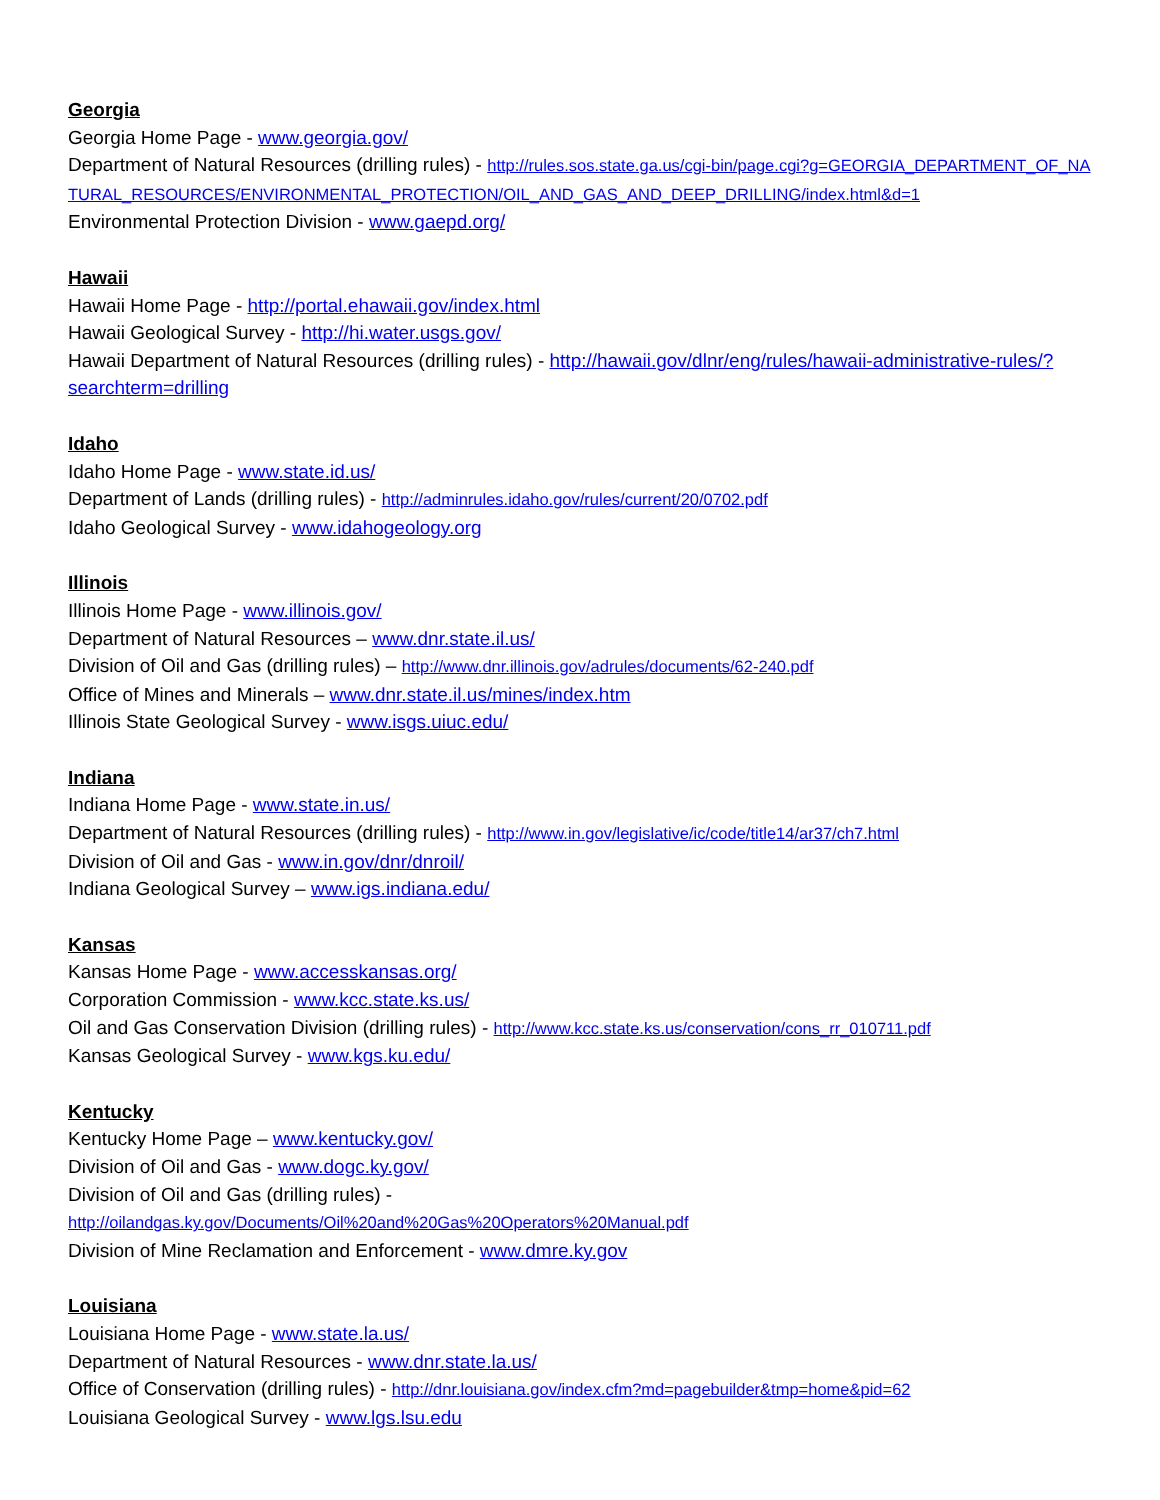Georgia
Georgia Home Page - www.georgia.gov/
Department of Natural Resources (drilling rules) - http://rules.sos.state.ga.us/cgi-bin/page.cgi?g=GEORGIA_DEPARTMENT_OF_NATURAL_RESOURCES/ENVIRONMENTAL_PROTECTION/OIL_AND_GAS_AND_DEEP_DRILLING/index.html&d=1
Environmental Protection Division - www.gaepd.org/
Hawaii
Hawaii Home Page - http://portal.ehawaii.gov/index.html
Hawaii Geological Survey - http://hi.water.usgs.gov/
Hawaii Department of Natural Resources (drilling rules) - http://hawaii.gov/dlnr/eng/rules/hawaii-administrative-rules/?searchterm=drilling
Idaho
Idaho Home Page - www.state.id.us/
Department of Lands (drilling rules) - http://adminrules.idaho.gov/rules/current/20/0702.pdf
Idaho Geological Survey - www.idahogeology.org
Illinois
Illinois Home Page - www.illinois.gov/
Department of Natural Resources – www.dnr.state.il.us/
Division of Oil and Gas (drilling rules) – http://www.dnr.illinois.gov/adrules/documents/62-240.pdf
Office of Mines and Minerals – www.dnr.state.il.us/mines/index.htm
Illinois State Geological Survey - www.isgs.uiuc.edu/
Indiana
Indiana Home Page - www.state.in.us/
Department of Natural Resources (drilling rules) - http://www.in.gov/legislative/ic/code/title14/ar37/ch7.html
Division of Oil and Gas - www.in.gov/dnr/dnroil/
Indiana Geological Survey – www.igs.indiana.edu/
Kansas
Kansas Home Page - www.accesskansas.org/
Corporation Commission - www.kcc.state.ks.us/
Oil and Gas Conservation Division (drilling rules) - http://www.kcc.state.ks.us/conservation/cons_rr_010711.pdf
Kansas Geological Survey - www.kgs.ku.edu/
Kentucky
Kentucky Home Page – www.kentucky.gov/
Division of Oil and Gas - www.dogc.ky.gov/
Division of Oil and Gas (drilling rules) -
http://oilandgas.ky.gov/Documents/Oil%20and%20Gas%20Operators%20Manual.pdf
Division of Mine Reclamation and Enforcement - www.dmre.ky.gov
Louisiana
Louisiana Home Page - www.state.la.us/
Department of Natural Resources - www.dnr.state.la.us/
Office of Conservation (drilling rules) - http://dnr.louisiana.gov/index.cfm?md=pagebuilder&tmp=home&pid=62
Louisiana Geological Survey - www.lgs.lsu.edu